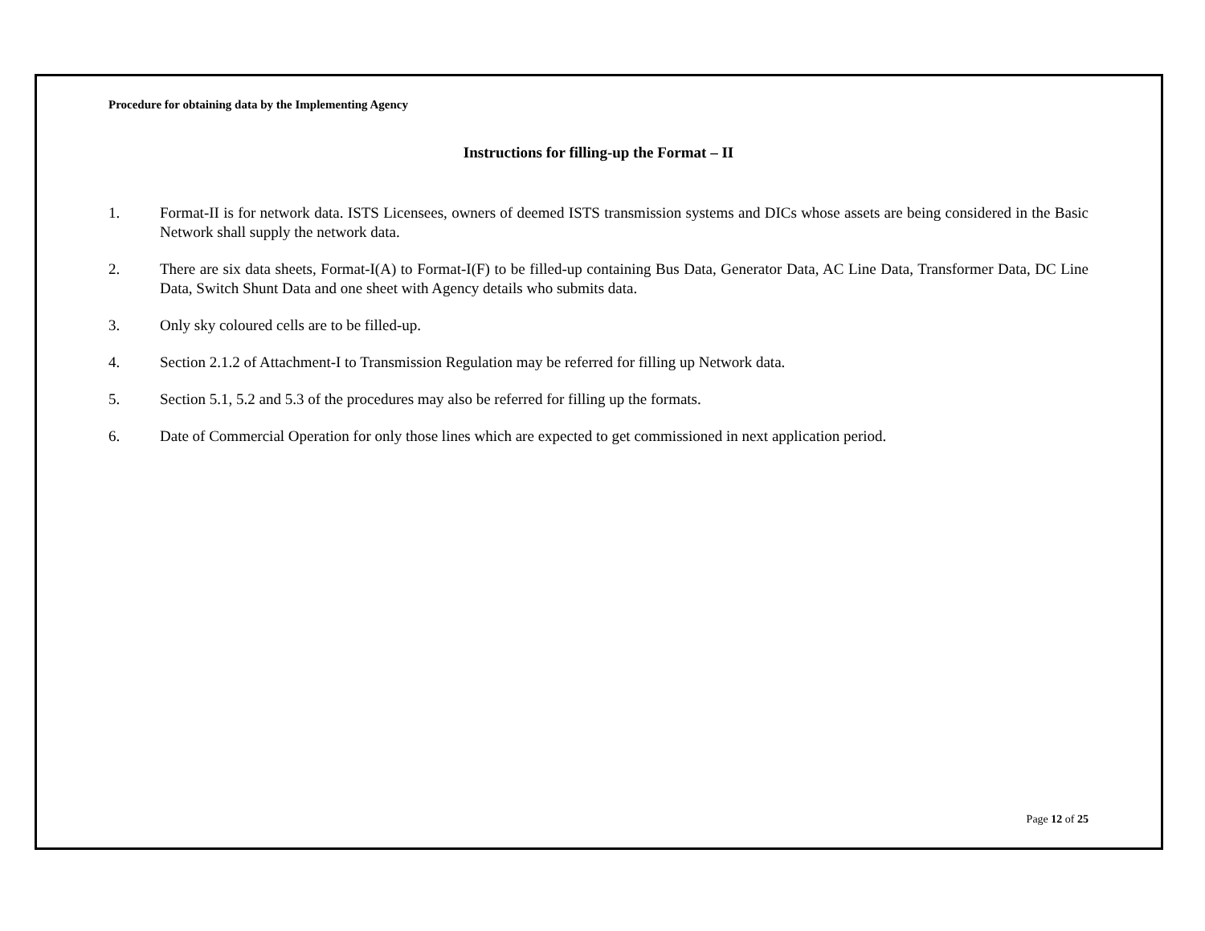Procedure for obtaining data by the Implementing Agency
Instructions for filling-up the Format – II
1. Format-II is for network data. ISTS Licensees, owners of deemed ISTS transmission systems and DICs whose assets are being considered in the Basic Network shall supply the network data.
2. There are six data sheets, Format-I(A) to Format-I(F) to be filled-up containing Bus Data, Generator Data, AC Line Data, Transformer Data, DC Line Data, Switch Shunt Data and one sheet with Agency details who submits data.
3. Only sky coloured cells are to be filled-up.
4. Section 2.1.2 of Attachment-I to Transmission Regulation may be referred for filling up Network data.
5. Section 5.1, 5.2 and 5.3 of the procedures may also be referred for filling up the formats.
6. Date of Commercial Operation for only those lines which are expected to get commissioned in next application period.
Page 12 of 25